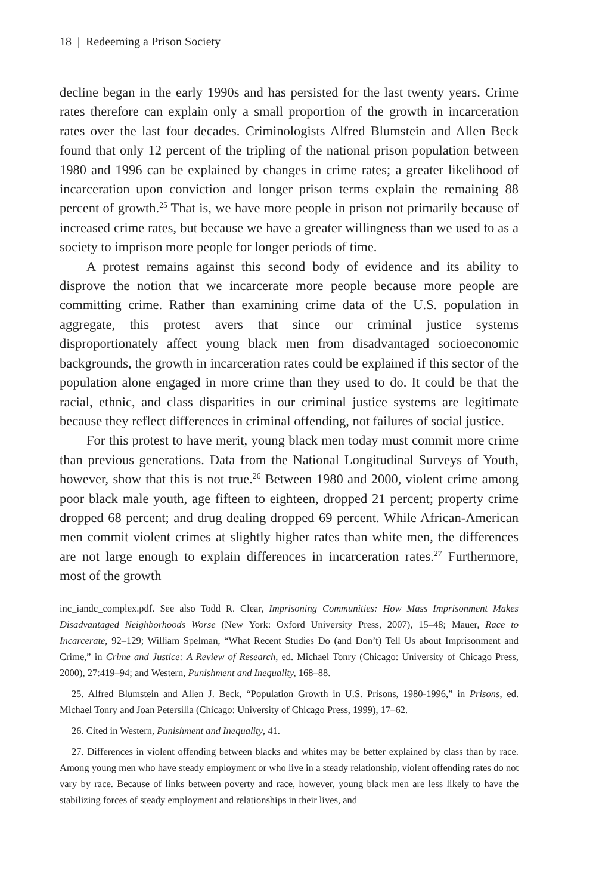18 | Redeeming a Prison Society
decline began in the early 1990s and has persisted for the last twenty years. Crime rates therefore can explain only a small proportion of the growth in incarceration rates over the last four decades. Criminologists Alfred Blumstein and Allen Beck found that only 12 percent of the tripling of the national prison population between 1980 and 1996 can be explained by changes in crime rates; a greater likelihood of incarceration upon conviction and longer prison terms explain the remaining 88 percent of growth.<sup>25</sup> That is, we have more people in prison not primarily because of increased crime rates, but because we have a greater willingness than we used to as a society to imprison more people for longer periods of time.
A protest remains against this second body of evidence and its ability to disprove the notion that we incarcerate more people because more people are committing crime. Rather than examining crime data of the U.S. population in aggregate, this protest avers that since our criminal justice systems disproportionately affect young black men from disadvantaged socioeconomic backgrounds, the growth in incarceration rates could be explained if this sector of the population alone engaged in more crime than they used to do. It could be that the racial, ethnic, and class disparities in our criminal justice systems are legitimate because they reflect differences in criminal offending, not failures of social justice.
For this protest to have merit, young black men today must commit more crime than previous generations. Data from the National Longitudinal Surveys of Youth, however, show that this is not true.<sup>26</sup> Between 1980 and 2000, violent crime among poor black male youth, age fifteen to eighteen, dropped 21 percent; property crime dropped 68 percent; and drug dealing dropped 69 percent. While African-American men commit violent crimes at slightly higher rates than white men, the differences are not large enough to explain differences in incarceration rates.<sup>27</sup> Furthermore, most of the growth
inc_iandc_complex.pdf. See also Todd R. Clear, Imprisoning Communities: How Mass Imprisonment Makes Disadvantaged Neighborhoods Worse (New York: Oxford University Press, 2007), 15–48; Mauer, Race to Incarcerate, 92–129; William Spelman, “What Recent Studies Do (and Don’t) Tell Us about Imprisonment and Crime,” in Crime and Justice: A Review of Research, ed. Michael Tonry (Chicago: University of Chicago Press, 2000), 27:419–94; and Western, Punishment and Inequality, 168–88.
25. Alfred Blumstein and Allen J. Beck, “Population Growth in U.S. Prisons, 1980-1996,” in Prisons, ed. Michael Tonry and Joan Petersilia (Chicago: University of Chicago Press, 1999), 17–62.
26. Cited in Western, Punishment and Inequality, 41.
27. Differences in violent offending between blacks and whites may be better explained by class than by race. Among young men who have steady employment or who live in a steady relationship, violent offending rates do not vary by race. Because of links between poverty and race, however, young black men are less likely to have the stabilizing forces of steady employment and relationships in their lives, and